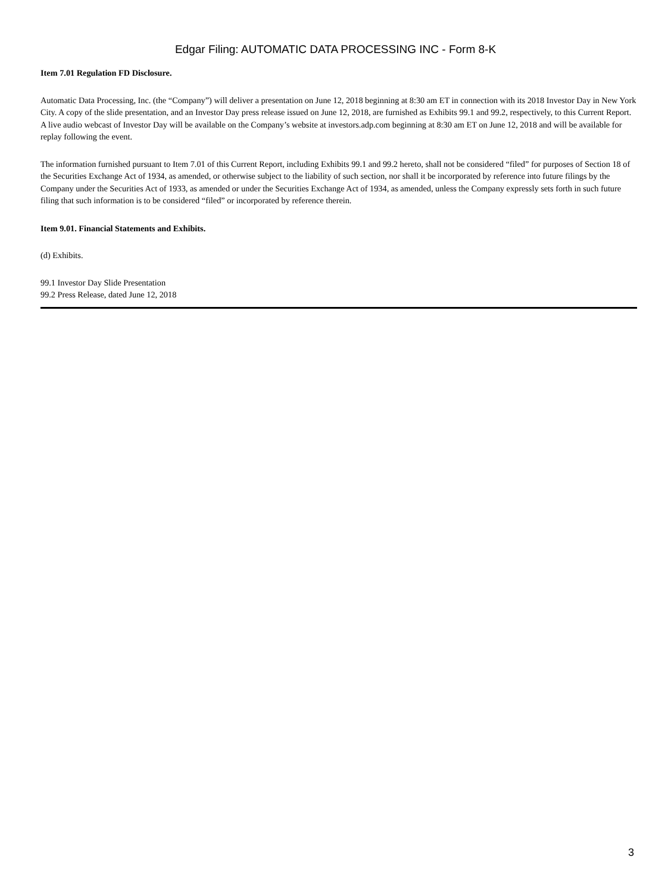Edgar Filing: AUTOMATIC DATA PROCESSING INC - Form 8-K
Item 7.01 Regulation FD Disclosure.
Automatic Data Processing, Inc. (the “Company”) will deliver a presentation on June 12, 2018 beginning at 8:30 am ET in connection with its 2018 Investor Day in New York City. A copy of the slide presentation, and an Investor Day press release issued on June 12, 2018, are furnished as Exhibits 99.1 and 99.2, respectively, to this Current Report. A live audio webcast of Investor Day will be available on the Company’s website at investors.adp.com beginning at 8:30 am ET on June 12, 2018 and will be available for replay following the event.
The information furnished pursuant to Item 7.01 of this Current Report, including Exhibits 99.1 and 99.2 hereto, shall not be considered “filed” for purposes of Section 18 of the Securities Exchange Act of 1934, as amended, or otherwise subject to the liability of such section, nor shall it be incorporated by reference into future filings by the Company under the Securities Act of 1933, as amended or under the Securities Exchange Act of 1934, as amended, unless the Company expressly sets forth in such future filing that such information is to be considered “filed” or incorporated by reference therein.
Item 9.01. Financial Statements and Exhibits.
(d) Exhibits.
99.1 Investor Day Slide Presentation
99.2 Press Release, dated June 12, 2018
3